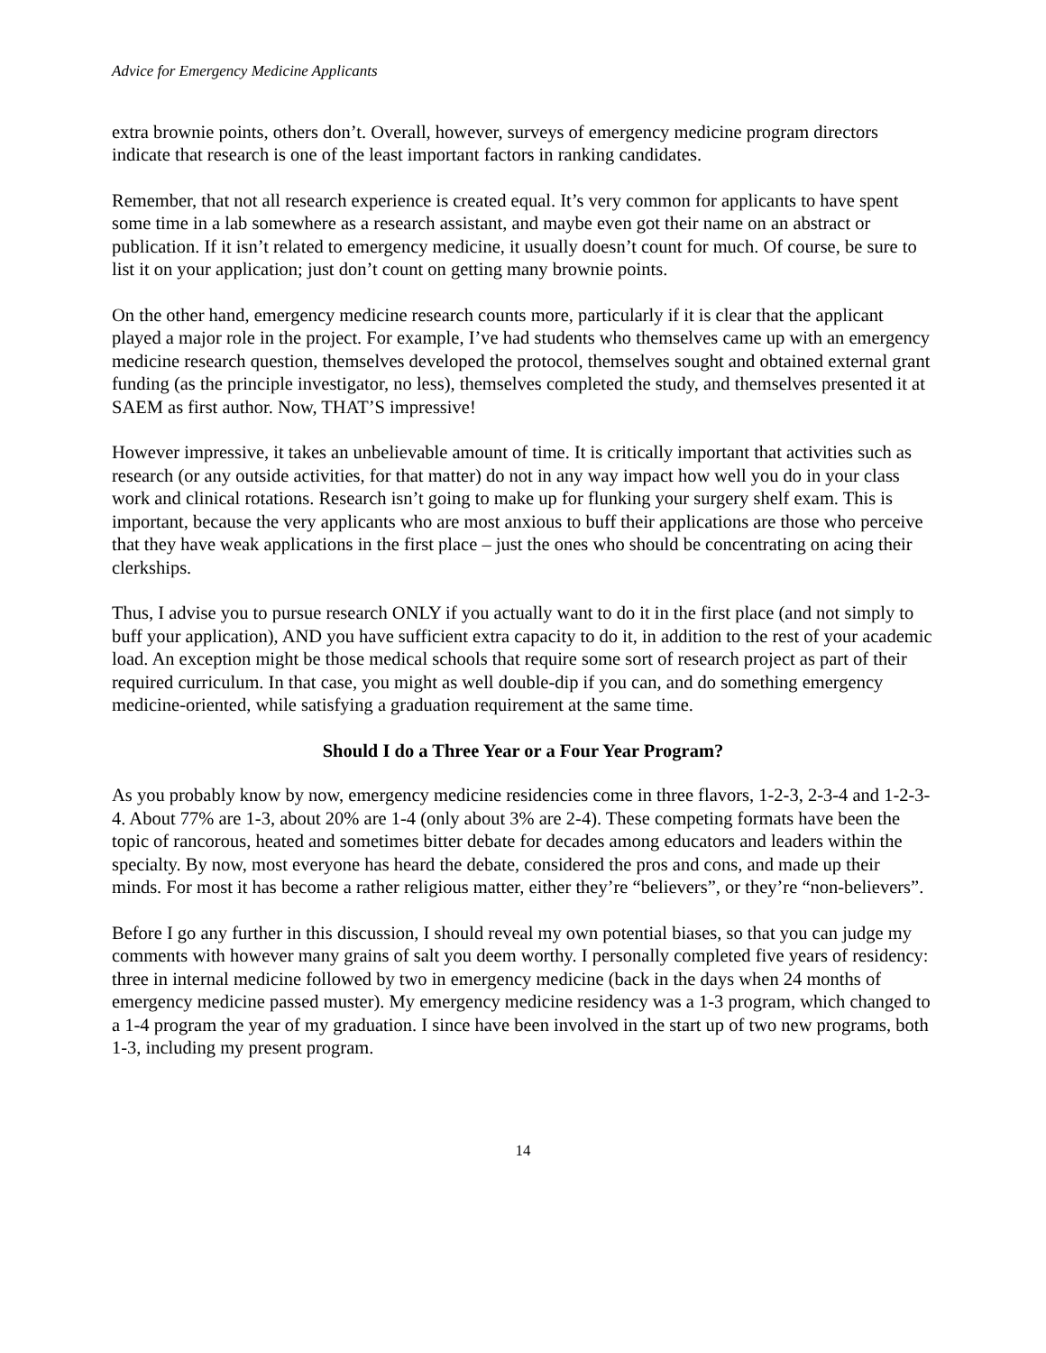Advice for Emergency Medicine Applicants
extra brownie points, others don’t. Overall, however, surveys of emergency medicine program directors indicate that research is one of the least important factors in ranking candidates.
Remember, that not all research experience is created equal. It’s very common for applicants to have spent some time in a lab somewhere as a research assistant, and maybe even got their name on an abstract or publication. If it isn’t related to emergency medicine, it usually doesn’t count for much. Of course, be sure to list it on your application; just don’t count on getting many brownie points.
On the other hand, emergency medicine research counts more, particularly if it is clear that the applicant played a major role in the project. For example, I’ve had students who themselves came up with an emergency medicine research question, themselves developed the protocol, themselves sought and obtained external grant funding (as the principle investigator, no less), themselves completed the study, and themselves presented it at SAEM as first author. Now, THAT’S impressive!
However impressive, it takes an unbelievable amount of time. It is critically important that activities such as research (or any outside activities, for that matter) do not in any way impact how well you do in your class work and clinical rotations. Research isn’t going to make up for flunking your surgery shelf exam. This is important, because the very applicants who are most anxious to buff their applications are those who perceive that they have weak applications in the first place – just the ones who should be concentrating on acing their clerkships.
Thus, I advise you to pursue research ONLY if you actually want to do it in the first place (and not simply to buff your application), AND you have sufficient extra capacity to do it, in addition to the rest of your academic load. An exception might be those medical schools that require some sort of research project as part of their required curriculum. In that case, you might as well double-dip if you can, and do something emergency medicine-oriented, while satisfying a graduation requirement at the same time.
Should I do a Three Year or a Four Year Program?
As you probably know by now, emergency medicine residencies come in three flavors, 1-2-3, 2-3-4 and 1-2-3-4. About 77% are 1-3, about 20% are 1-4 (only about 3% are 2-4). These competing formats have been the topic of rancorous, heated and sometimes bitter debate for decades among educators and leaders within the specialty. By now, most everyone has heard the debate, considered the pros and cons, and made up their minds. For most it has become a rather religious matter, either they’re “believers”, or they’re “non-believers”.
Before I go any further in this discussion, I should reveal my own potential biases, so that you can judge my comments with however many grains of salt you deem worthy. I personally completed five years of residency: three in internal medicine followed by two in emergency medicine (back in the days when 24 months of emergency medicine passed muster). My emergency medicine residency was a 1-3 program, which changed to a 1-4 program the year of my graduation. I since have been involved in the start up of two new programs, both 1-3, including my present program.
14